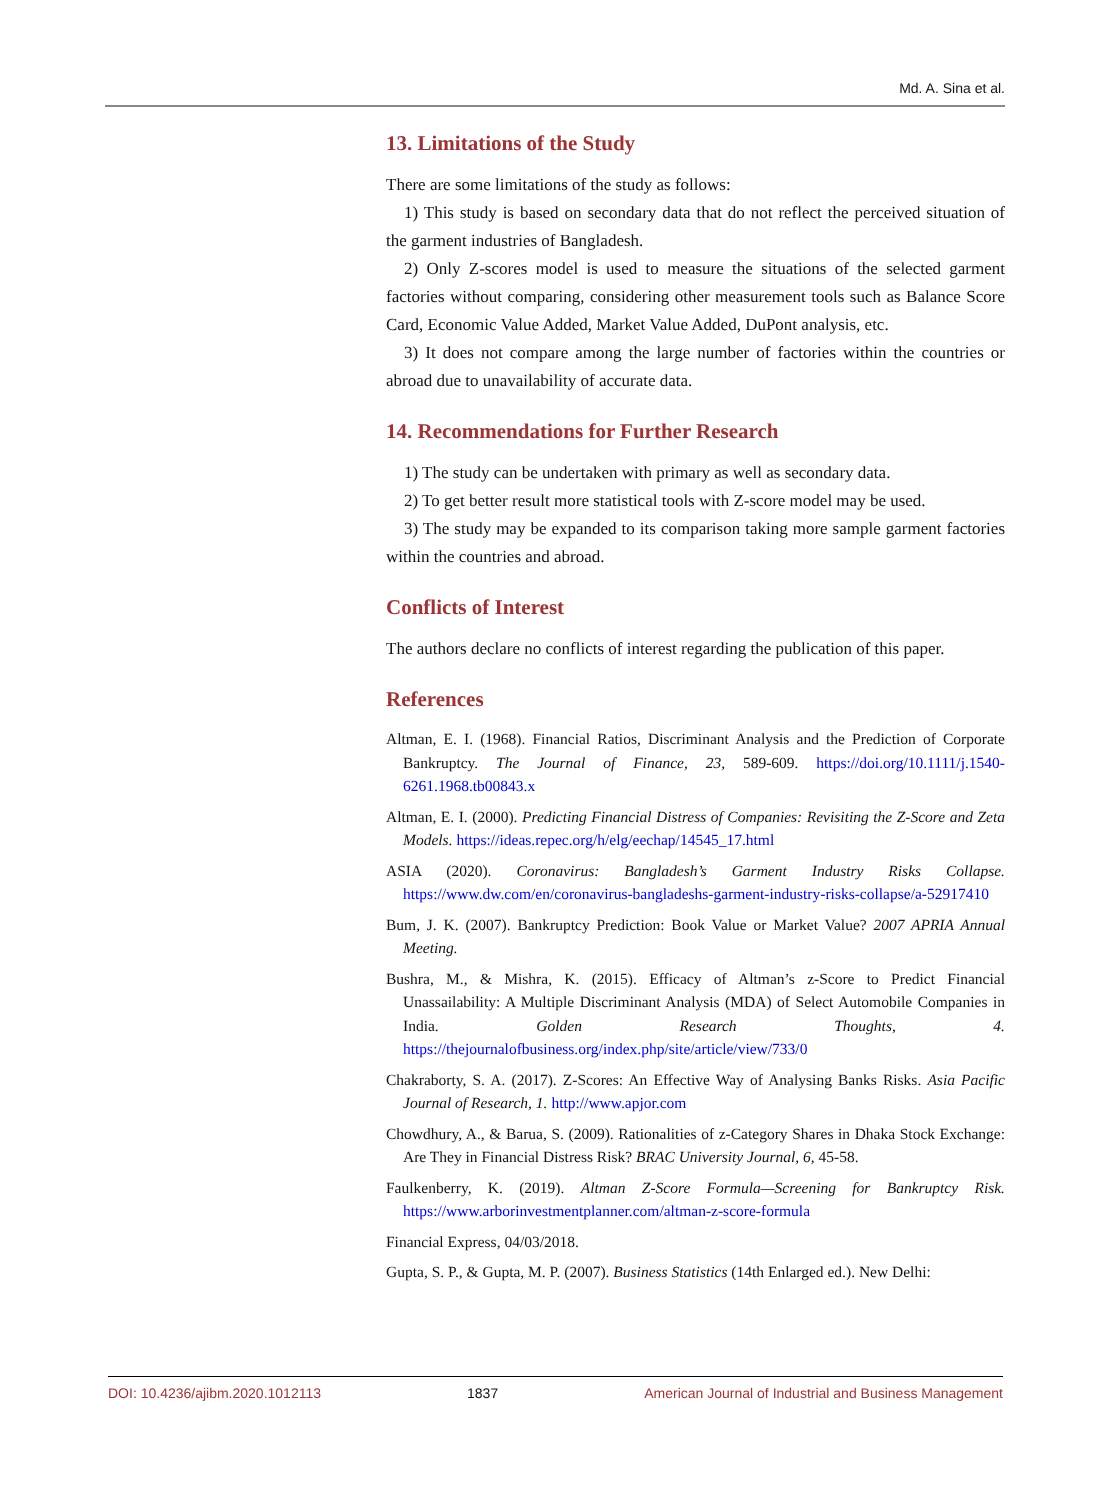Md. A. Sina et al.
13. Limitations of the Study
There are some limitations of the study as follows:
1) This study is based on secondary data that do not reflect the perceived situation of the garment industries of Bangladesh.
2) Only Z-scores model is used to measure the situations of the selected garment factories without comparing, considering other measurement tools such as Balance Score Card, Economic Value Added, Market Value Added, DuPont analysis, etc.
3) It does not compare among the large number of factories within the countries or abroad due to unavailability of accurate data.
14. Recommendations for Further Research
1) The study can be undertaken with primary as well as secondary data.
2) To get better result more statistical tools with Z-score model may be used.
3) The study may be expanded to its comparison taking more sample garment factories within the countries and abroad.
Conflicts of Interest
The authors declare no conflicts of interest regarding the publication of this paper.
References
Altman, E. I. (1968). Financial Ratios, Discriminant Analysis and the Prediction of Corporate Bankruptcy. The Journal of Finance, 23, 589-609. https://doi.org/10.1111/j.1540-6261.1968.tb00843.x
Altman, E. I. (2000). Predicting Financial Distress of Companies: Revisiting the Z-Score and Zeta Models. https://ideas.repec.org/h/elg/eechap/14545_17.html
ASIA (2020). Coronavirus: Bangladesh’s Garment Industry Risks Collapse. https://www.dw.com/en/coronavirus-bangladeshs-garment-industry-risks-collapse/a-52917410
Bum, J. K. (2007). Bankruptcy Prediction: Book Value or Market Value? 2007 APRIA Annual Meeting.
Bushra, M., & Mishra, K. (2015). Efficacy of Altman’s z-Score to Predict Financial Unassailability: A Multiple Discriminant Analysis (MDA) of Select Automobile Companies in India. Golden Research Thoughts, 4. https://thejournalofbusiness.org/index.php/site/article/view/733/0
Chakraborty, S. A. (2017). Z-Scores: An Effective Way of Analysing Banks Risks. Asia Pacific Journal of Research, 1. http://www.apjor.com
Chowdhury, A., & Barua, S. (2009). Rationalities of z-Category Shares in Dhaka Stock Exchange: Are They in Financial Distress Risk? BRAC University Journal, 6, 45-58.
Faulkenberry, K. (2019). Altman Z-Score Formula—Screening for Bankruptcy Risk. https://www.arborinvestmentplanner.com/altman-z-score-formula
Financial Express, 04/03/2018.
Gupta, S. P., & Gupta, M. P. (2007). Business Statistics (14th Enlarged ed.). New Delhi:
DOI: 10.4236/ajibm.2020.1012113 1837 American Journal of Industrial and Business Management